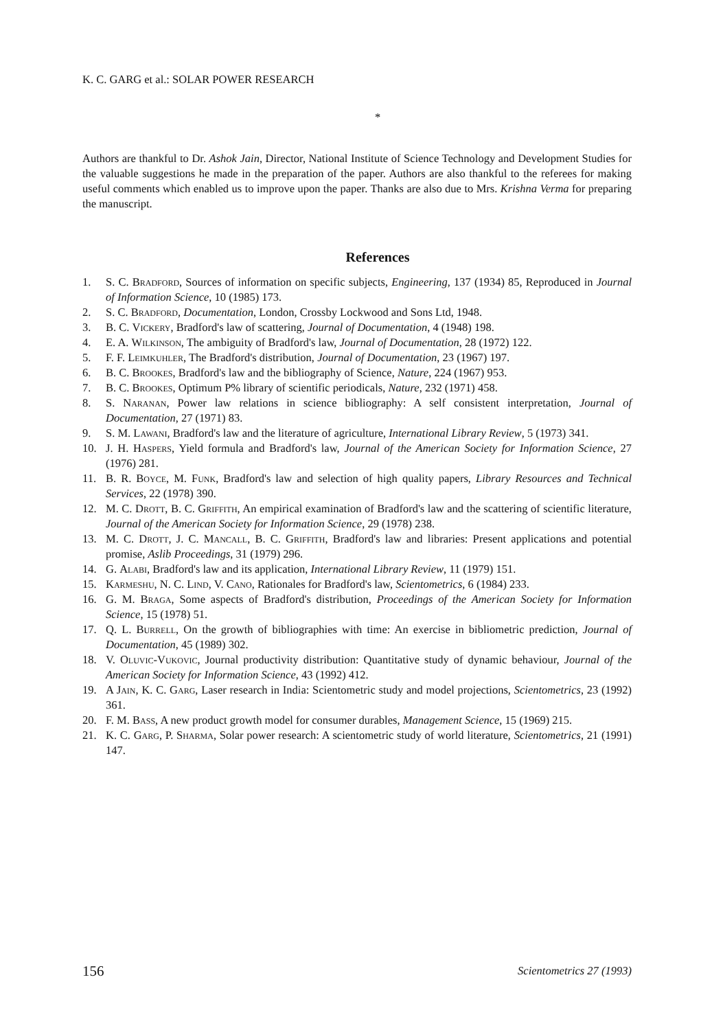K. C. GARG et al.: SOLAR POWER RESEARCH
*
Authors are thankful to Dr. Ashok Jain, Director, National Institute of Science Technology and Development Studies for the valuable suggestions he made in the preparation of the paper. Authors are also thankful to the referees for making useful comments which enabled us to improve upon the paper. Thanks are also due to Mrs. Krishna Verma for preparing the manuscript.
References
1. S. C. Bradford, Sources of information on specific subjects, Engineering, 137 (1934) 85, Reproduced in Journal of Information Science, 10 (1985) 173.
2. S. C. Bradford, Documentation, London, Crossby Lockwood and Sons Ltd, 1948.
3. B. C. Vickery, Bradford's law of scattering, Journal of Documentation, 4 (1948) 198.
4. E. A. Wilkinson, The ambiguity of Bradford's law, Journal of Documentation, 28 (1972) 122.
5. F. F. Leimkuhler, The Bradford's distribution, Journal of Documentation, 23 (1967) 197.
6. B. C. Brookes, Bradford's law and the bibliography of Science, Nature, 224 (1967) 953.
7. B. C. Brookes, Optimum P% library of scientific periodicals, Nature, 232 (1971) 458.
8. S. Naranan, Power law relations in science bibliography: A self consistent interpretation, Journal of Documentation, 27 (1971) 83.
9. S. M. Lawani, Bradford's law and the literature of agriculture, International Library Review, 5 (1973) 341.
10. J. H. Haspers, Yield formula and Bradford's law, Journal of the American Society for Information Science, 27 (1976) 281.
11. B. R. Boyce, M. Funk, Bradford's law and selection of high quality papers, Library Resources and Technical Services, 22 (1978) 390.
12. M. C. Drott, B. C. Griffith, An empirical examination of Bradford's law and the scattering of scientific literature, Journal of the American Society for Information Science, 29 (1978) 238.
13. M. C. Drott, J. C. Mancall, B. C. Griffith, Bradford's law and libraries: Present applications and potential promise, Aslib Proceedings, 31 (1979) 296.
14. G. Alabi, Bradford's law and its application, International Library Review, 11 (1979) 151.
15. Karmeshu, N. C. Lind, V. Cano, Rationales for Bradford's law, Scientometrics, 6 (1984) 233.
16. G. M. Braga, Some aspects of Bradford's distribution, Proceedings of the American Society for Information Science, 15 (1978) 51.
17. Q. L. Burrell, On the growth of bibliographies with time: An exercise in bibliometric prediction, Journal of Documentation, 45 (1989) 302.
18. V. Oluvic-Vukovic, Journal productivity distribution: Quantitative study of dynamic behaviour, Journal of the American Society for Information Science, 43 (1992) 412.
19. A Jain, K. C. Garg, Laser research in India: Scientometric study and model projections, Scientometrics, 23 (1992) 361.
20. F. M. Bass, A new product growth model for consumer durables, Management Science, 15 (1969) 215.
21. K. C. Garg, P. Sharma, Solar power research: A scientometric study of world literature, Scientometrics, 21 (1991) 147.
156 Scientometrics 27 (1993)